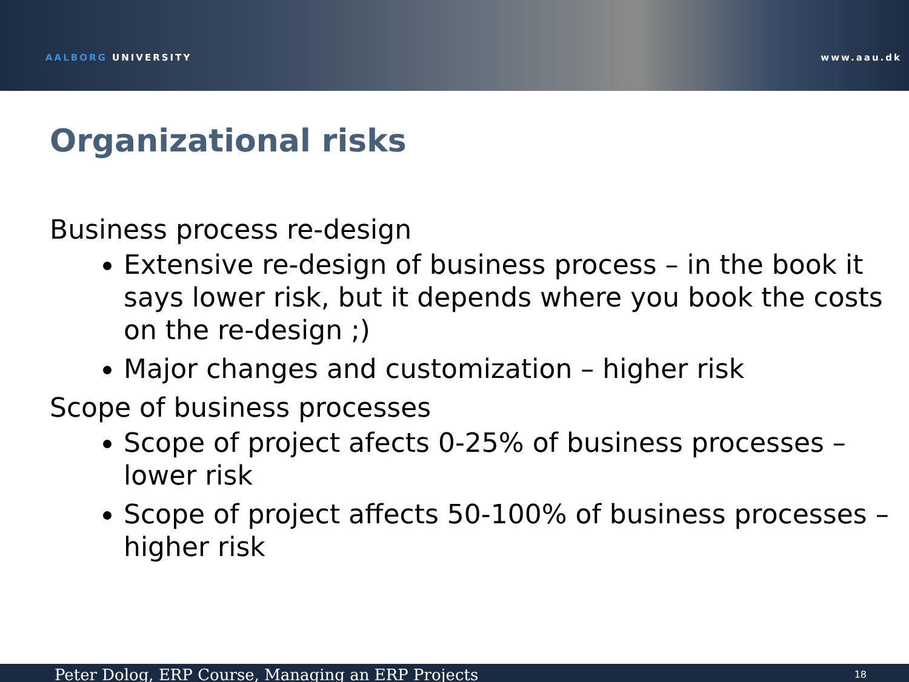AALBORG UNIVERSITY www.aau.dk
Organizational risks
Business process re-design
Extensive re-design of business process – in the book it says lower risk, but it depends where you book the costs on the re-design ;)
Major changes and customization – higher risk
Scope of business processes
Scope of project afects 0-25% of business processes – lower risk
Scope of project affects 50-100% of business processes – higher risk
Peter Dolog, ERP Course, Managing an ERP Projects 18